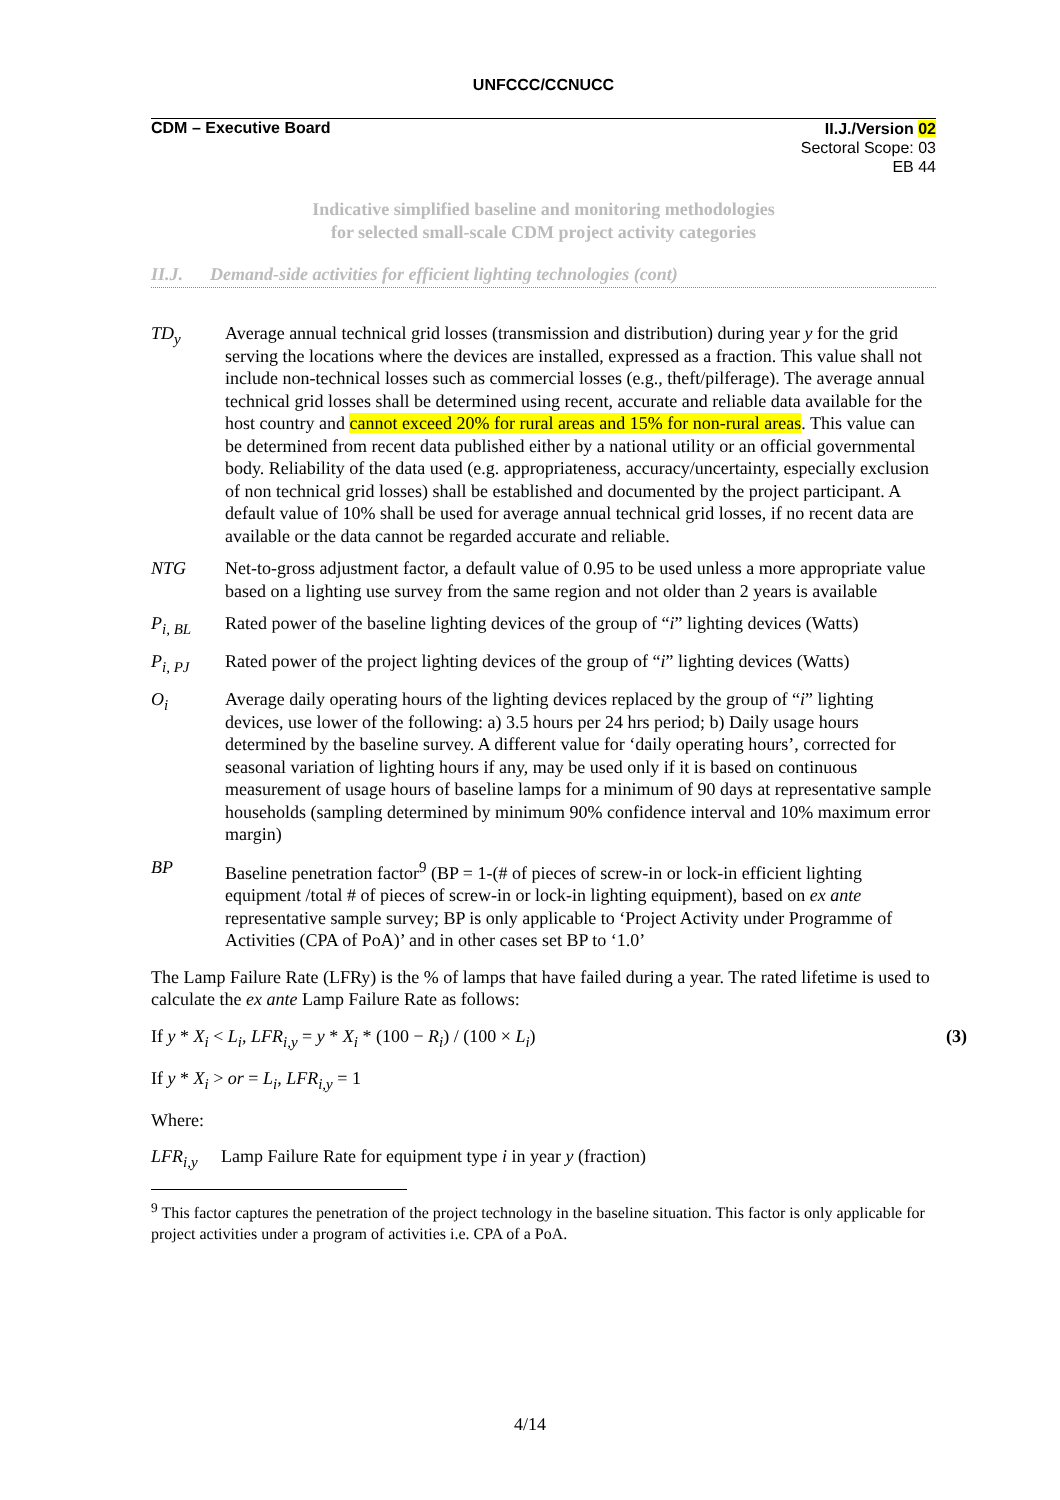UNFCCC/CCNUCC
CDM – Executive Board
II.J./Version 02
Sectoral Scope: 03
EB 44
Indicative simplified baseline and monitoring methodologies
for selected small-scale CDM project activity categories
II.J. Demand-side activities for efficient lighting technologies (cont)
TD<sub>y</sub> Average annual technical grid losses (transmission and distribution) during year y for the grid serving the locations where the devices are installed, expressed as a fraction. This value shall not include non-technical losses such as commercial losses (e.g., theft/pilferage). The average annual technical grid losses shall be determined using recent, accurate and reliable data available for the host country and cannot exceed 20% for rural areas and 15% for non-rural areas. This value can be determined from recent data published either by a national utility or an official governmental body. Reliability of the data used (e.g. appropriateness, accuracy/uncertainty, especially exclusion of non technical grid losses) shall be established and documented by the project participant. A default value of 10% shall be used for average annual technical grid losses, if no recent data are available or the data cannot be regarded accurate and reliable.
NTG Net-to-gross adjustment factor, a default value of 0.95 to be used unless a more appropriate value based on a lighting use survey from the same region and not older than 2 years is available
P<sub>i, BL</sub> Rated power of the baseline lighting devices of the group of “i” lighting devices (Watts)
P<sub>i, PJ</sub> Rated power of the project lighting devices of the group of “i” lighting devices (Watts)
O<sub>i</sub> Average daily operating hours of the lighting devices replaced by the group of “i” lighting devices, use lower of the following: a) 3.5 hours per 24 hrs period; b) Daily usage hours determined by the baseline survey. A different value for ‘daily operating hours’, corrected for seasonal variation of lighting hours if any, may be used only if it is based on continuous measurement of usage hours of baseline lamps for a minimum of 90 days at representative sample households (sampling determined by minimum 90% confidence interval and 10% maximum error margin)
BP Baseline penetration factor<sup>9</sup> (BP = 1-(# of pieces of screw-in or lock-in efficient lighting equipment /total # of pieces of screw-in or lock-in lighting equipment), based on ex ante representative sample survey; BP is only applicable to ‘Project Activity under Programme of Activities (CPA of PoA)’ and in other cases set BP to ‘1.0’
The Lamp Failure Rate (LFRy) is the % of lamps that have failed during a year. The rated lifetime is used to calculate the ex ante Lamp Failure Rate as follows:
If y * X<sub>i</sub> < L<sub>i</sub>, LFR<sub>i,y</sub> = y * X<sub>i</sub> * (100 − R<sub>i</sub>) / (100 × L<sub>i</sub>) (3)
If y * X<sub>i</sub> > or = L<sub>i</sub>, LFR<sub>i,y</sub> = 1
Where:
LFR<sub>i,y</sub> Lamp Failure Rate for equipment type i in year y (fraction)
<sup>9</sup> This factor captures the penetration of the project technology in the baseline situation. This factor is only applicable for project activities under a program of activities i.e. CPA of a PoA.
4/14